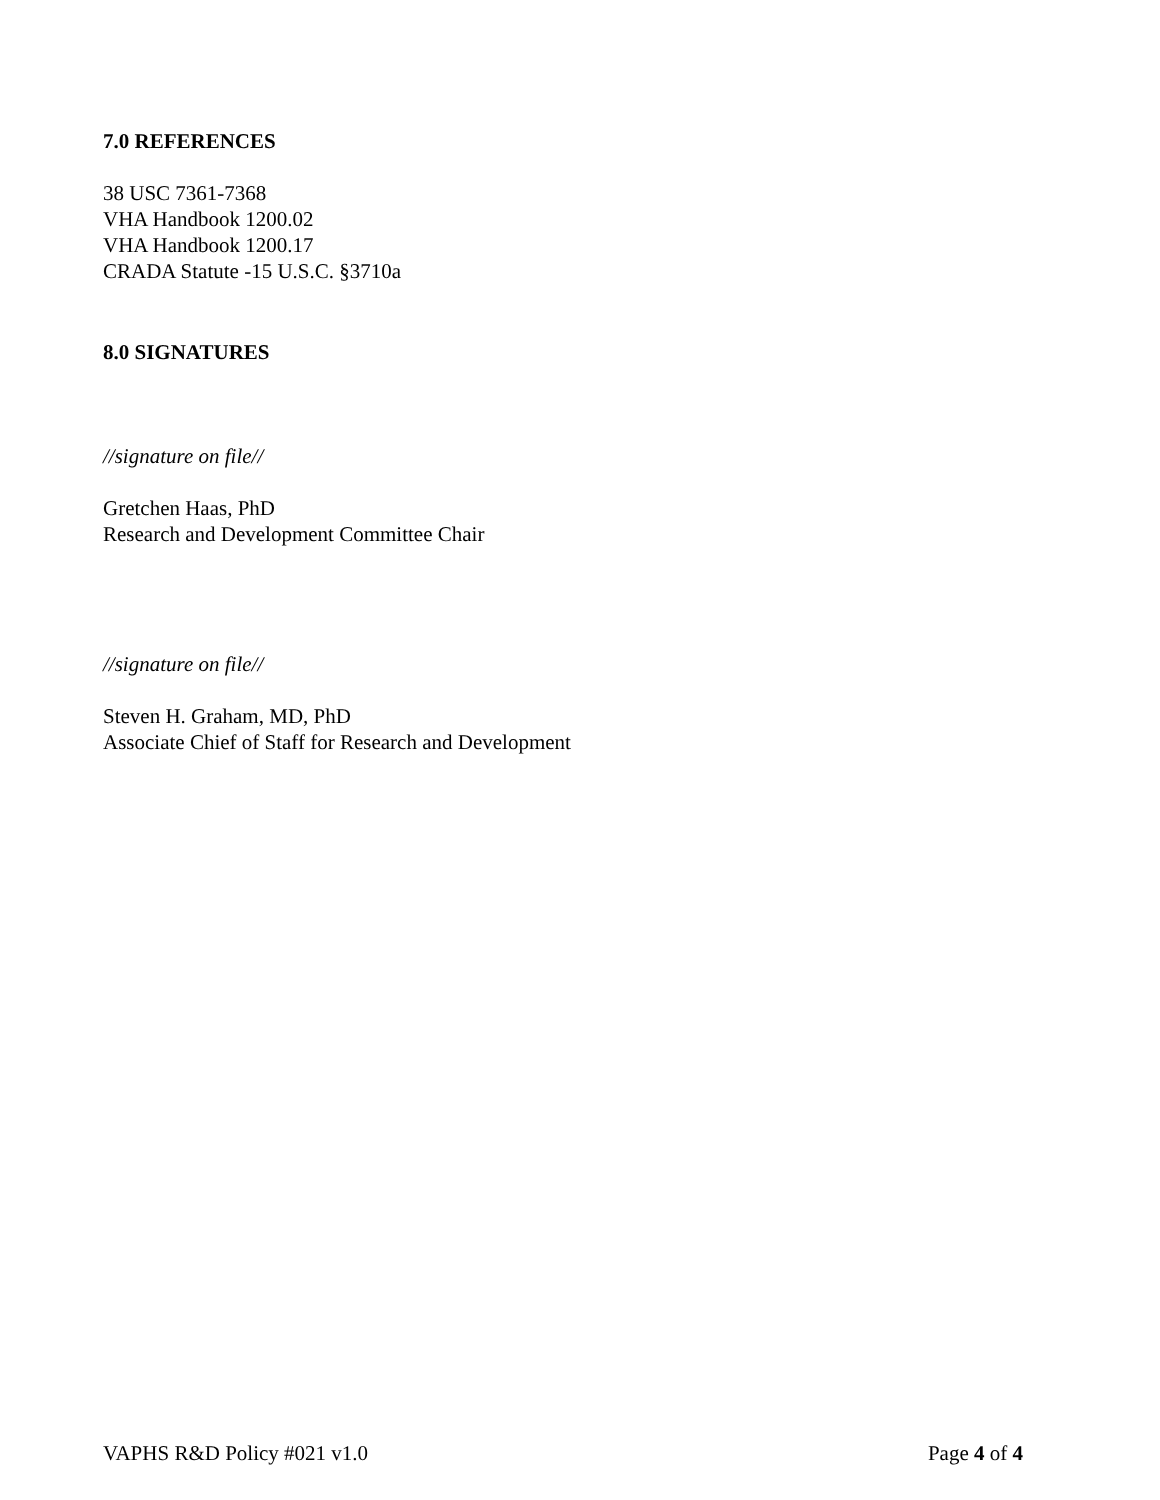7.0 REFERENCES
38 USC 7361-7368
VHA Handbook 1200.02
VHA Handbook 1200.17
CRADA Statute -15 U.S.C. §3710a
8.0 SIGNATURES
//signature on file//
Gretchen Haas, PhD
Research and Development Committee Chair
//signature on file//
Steven H. Graham, MD, PhD
Associate Chief of Staff for Research and Development
VAPHS R&D Policy #021 v1.0 Page 4 of 4